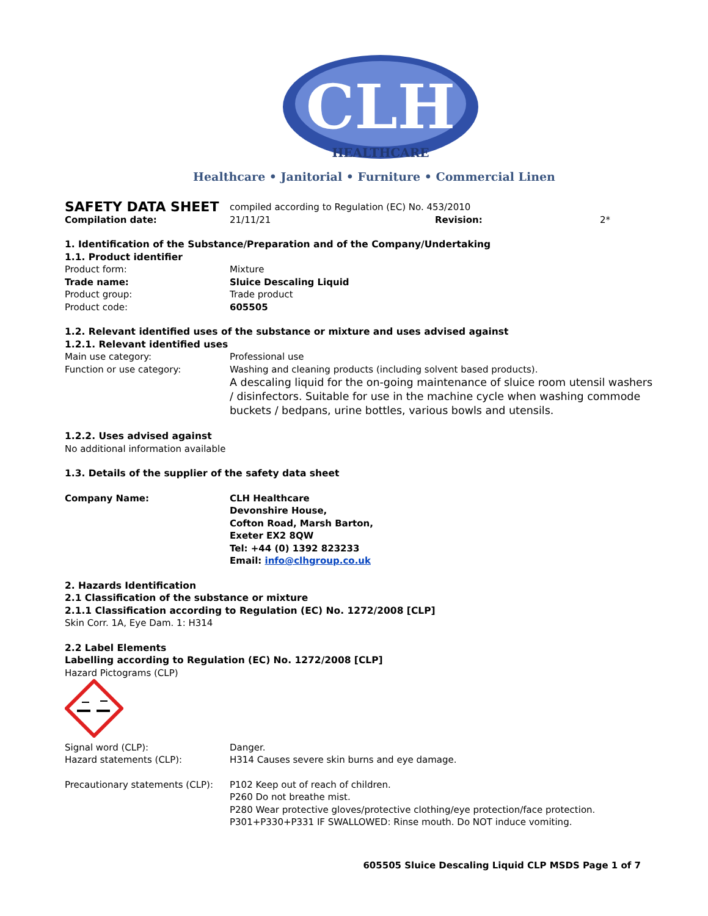CLH
HEALTHCARE
Healthcare • Janitorial • Furniture • Commercial Linen
SAFETY DATA SHEET
compiled according to Regulation (EC) No. 453/2010
Compilation date: 21/11/21 Revision: 2*
1. Identification of the Substance/Preparation and of the Company/Undertaking
1.1. Product identifier
Product form: Mixture
Trade name: Sluice Descaling Liquid
Product group: Trade product
Product code: 605505
1.2. Relevant identified uses of the substance or mixture and uses advised against
1.2.1. Relevant identified uses
Main use category: Professional use
Function or use category: Washing and cleaning products (including solvent based products).
A descaling liquid for the on-going maintenance of sluice room utensil washers / disinfectors. Suitable for use in the machine cycle when washing commode buckets / bedpans, urine bottles, various bowls and utensils.
1.2.2. Uses advised against
No additional information available
1.3. Details of the supplier of the safety data sheet
Company Name: CLH Healthcare
Devonshire House,
Cofton Road, Marsh Barton,
Exeter EX2 8QW
Tel: +44 (0) 1392 823233
Email: info@clhgroup.co.uk
2. Hazards Identification
2.1 Classification of the substance or mixture
2.1.1 Classification according to Regulation (EC) No. 1272/2008 [CLP]
Skin Corr. 1A, Eye Dam. 1: H314
2.2 Label Elements
Labelling according to Regulation (EC) No. 1272/2008 [CLP]
Hazard Pictograms (CLP)
Signal word (CLP): Danger.
Hazard statements (CLP): H314 Causes severe skin burns and eye damage.
Precautionary statements (CLP):
P102 Keep out of reach of children.
P260 Do not breathe mist.
P280 Wear protective gloves/protective clothing/eye protection/face protection.
P301+P330+P331 IF SWALLOWED: Rinse mouth. Do NOT induce vomiting.
605505 Sluice Descaling Liquid CLP MSDS Page 1 of 7